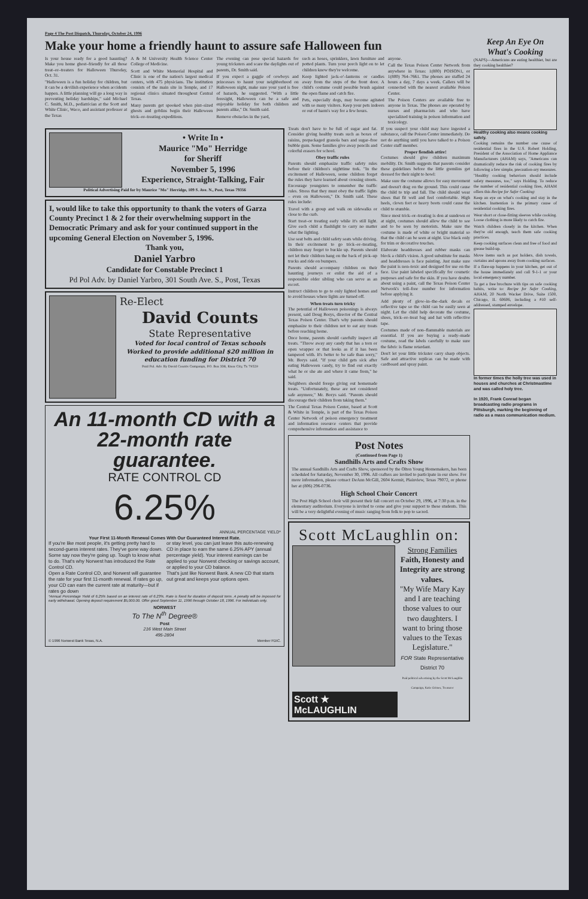Page 4 The Post Dispatch, Thursday, October 24, 1996
Make your home a friendly haunt to assure safe Halloween fun
Is your house ready for a good haunting? Make you home ghost–friendly for all those treat–or–treaters for Halloween Thursday, Oct. 31.
"Halloween is a fun holiday for children, but it can be a devilish experience when accidents happen. A little planning will go a long way in preventing holiday hardships," said Michael C. Smith, M.D., pediatrician at the Scott and White Clinic, Waco, and assistant professor at the Texas
A & M University Health Science Center College of Medicine.
Scott and White Memorial Hospital and Clinic is one of the nation's largest medical centers, with 475 physicians. The institution consists of the main site in Temple, and 17 regional clinics situated throughout Central Texas.
Many parents get spooked when pint–sized ghosts and goblins begin their Halloween trick–or–treating expeditions.
The evening can pose special hazards for young tricksters and scare the daylights out of parents, Dr. Smith said.
If you expect a gaggle of cowboys and princesses to haunt your neighborhood on Halloween night, make sure your yard is free of hazards, he suggested. "With a little foresight, Halloween can be a safe and enjoyable holiday for both children and parents alike," Dr. Smith said.
Remove obstacles in the yard,
such as hoses, sprinklers, lawn furniture and potted plants. Turn your porch light on to let children know they're welcome.
Keep lighted jack–o'–lanterns or candles away from the steps of the front door. A child's costume could possible brush against the open flame and catch fire.
Pets, especially dogs, may become agitated with so many visitors. Keep your pets indoors or out of harm's way for a few hours.
anyone.
Call the Texas Poison Center Network from anywhere in Texas: 1(800) POISON1, or 1(800) 764–7661. The phones are staffed 24 hours a day, 7 days a week. Callers will be connected with the nearest available Poison Center.
The Poison Centers are available free to anyone in Texas. The phones are operated by nurses and pharmacists and who have specialized training in poison information and toxicology.
• Write In •
Maurice "Mo" Herridge
for Sheriff
November 5, 1996
Experience, Straight-Talking, Fair
Political Advertising Paid for by Maurice "Mo" Herridge, 109 S. Ave. N., Post, Texas 79356
I, would like to take this opportunity to thank the voters of Garza County Precinct 1 & 2 for their overwhelming support in the Democratic Primary and ask for your continued support in the upcoming General Election on November 5, 1996.
Thank you,
Daniel Yarbro
Candidate for Constable Precinct 1
Pd Pol Adv. by Daniel Yarbro, 301 South Ave. S., Post, Texas
Re-Elect
David Counts
State Representative
Voted for local control of Texas schools
Worked to provide additional $20 million in education funding for District 70
Paid Pol. Adv. By David Counts Campaign, P.O. Box 338, Knox City, Tx 79529
An 11-month CD with a 22-month rate guarantee.
RATE CONTROL CD
6.25%
ANNUAL PERCENTAGE YIELD*
Your First 11-Month Renewal Comes With Our Guaranteed Interest Rate.
If you're like most people, it's getting pretty hard to second-guess interest rates. They've gone way down. Some say now they're going up. Tough to know what to do. That's why Norwest has introduced the Rate Control CD.
Open a Rate Control CD, and Norwest will guarantee the rate for your first 11-month renewal. If rates go up, your CD can earn the current rate at maturity—but if rates go down
or stay level, you can just leave this auto-renewing CD in place to earn the same 6.25% APY (annual percentage yield). Your interest earnings can be applied to your Norwest checking or savings account, or applied to your CD balance.
That's just like Norwest Bank. A new CD that starts out great and keeps your options open.
*Annual Percentage Yield of 6.25% based on an interest rate of 6.23%. Rate is fixed for duration of deposit term. A penalty will be imposed for early withdrawal. Opening deposit requirement $5,000.00. Offer good September 11, 1996 through October 18, 1996. For individuals only.
NORWEST
To The N<sup>th</sup> Degree®
Post
216 West Main Street
495-2804
© 1996 Norwest Bank Texas, N.A. Member FDIC.
Treats don't have to be full of sugar and fat. Consider giving healthy treats such as boxes of raisins, prepackaged granola bars and sugar–free bubble gum. Some families give away pencils and colorful erasers for school.
Obey traffic rules
Parents should emphasize traffic safety rules before their children's nighttime trek. "In the excitement of Halloween, some children forget the rules they have learned about crossing streets. Encourage youngsters to remember the traffic rules. Stress that they must obey the traffic lights – even on Halloween," Dr. Smith said. These rules include:
Travel with a group and walk on sidewalks or close to the curb.
Start treat–or treating early while it's still light. Give each child a flashlight to carry no matter what the lighting.
Use seat belts and child safety seats while driving. In their excitement to go trick–or–treating, children may forget to buckle up. Parents should not let their children hang on the back of pick–up trucks and ride on bumpers.
Parents should accompany children on their haunting journeys or enlist the aid of a responsible older sibling who can serve as an escort.
Instruct children to go to only lighted homes and to avoid houses where lights are turned off.
When treats turn tricky
The potential of Halloween poisonings is always present, said Doug Borys, director of the Central Texas Poison Center. That's why parents should emphasize to their children not to eat any treats before reaching home.
Once home, parents should carefully inspect all treats. "Throw away any candy that has a torn or open wrapper or that looks as if it has been tampered with. It's better to be safe than sorry," Mr. Borys said. "If your child gets sick after eating Halloween candy, try to find out exactly what he or she ate and where it came from," he said.
Neighbors should forego giving out homemade treats. "Unfortunately, these are not considered safe anymore," Mr. Borys said. "Parents should discourage their children from taking them."
The Central Texas Poison Center, based at Scott & White in Temple, is part of the Texas Poison Center Network of poison emergency treatment and information resource centers that provide comprehensive information and assistance to
If you suspect your child may have ingested a substance, call the Poison Center immediately. Do not do anything until you have talked to a Poison Center staff member.
Proper fiendish attire!
Costumes should give children maximum mobility. Dr. Smith suggests that parents consider these guidelines before the little gremlins get dressed for their night to howl:
Make sure the costume allows for easy movement and doesn't drag on the ground. This could cause the child to trip and fall. The child should wear shoes that fit well and feel comfortable. High heels, clown feet or heavy boots could cause the child to stumble.
Since most trick–or–treating is don at sundown or at night, costumes should allow the child to see and to be seen by motorists. Make sure the costume is made of white or bright material so that the child can be seen at night. Use black only for trim or decorative touches.
Elaborate headdresses and rubber masks can block a child's vision. A good substitute for masks and headdresses is face painting. Just make sure the paint is non–toxic and designed for use on the face. Use paint labeled specifically for cosmetic purposes and safe for the skin. If you have doubts about using a paint, call the Texas Poison Center Network's toll–free number for information before applying it.
Add plenty of glow–in–the–dark decals or reflective tape so the child can be easily seen at night. Let the child help decorate the costume, shoes, trick–or–treat bag and hat with reflective tape.
Costumes made of non–flammable materials are essential. If you are buying a ready–made costume, read the labels carefully to make sure the fabric is flame retardant.
Don't let your little trickster carry sharp objects. Safe and attractive replicas can be made with cardboard and spray paint.
Post Notes
(Continued from Page 1)
Sandhills Arts and Crafts Show
The annual Sandhills Arts and Crafts Show, sponsored by the Olton Young Homemakers, has been scheduled for Saturday, November 30, 1996. All crafters are invited to participate in our show. For more information, please cotnact DeAnn McGill, 2604 Kermit, Plainview, Texas 79072, or phone her at (806) 296-0736.
High School Choir Concert
The Post High School choir will present their fall concert on October 29, 1996, at 7:30 p.m. in the elementary auditorium. Everyone is invited to come and give your support to these students. This will be a very delightful evening of music ranging from folk to pop to sacred.
Scott McLaughlin on:
Strong Families
Faith, Honesty and Integrity are strong values.
"My Wife Mary Kay and I are teaching those values to our two daughters. I want to bring those values to the Texas Legislature."
FOR State Representative
District 70
Paid political advertising by the Scott McLaughlin Campaign, Katie Grimes, Treasurer
Scott ★
McLAUGHLIN
Keep An Eye On What's Cooking
(NAPS)—Americans are eating healthier, but are they cooking healthier?
Healthy cooking also means cooking safely.
Cooking remains the number one cause of residential fires in the U.S. Robert Holding, President of the Association of Home Appliance Manufacturers (AHAM) says, "Americans can dramatically reduce the risk of cooking fires by following a few simple, precaution-ary measures.
"Healthy cooking behaviors should include safety measures, too," says Holding. To reduce the number of residential cooking fires, AHAM offers this Recipe for Safer Cooking:
Keep an eye on what's cooking and stay in the kitchen. Inattention is the primary cause of residential cooking fires.
Wear short or close-fitting sleeves while cooking. Loose clothing is more likely to catch fire.
Watch children closely in the kitchen. When they're old enough, teach them safe cooking practices.
Keep cooking surfaces clean and free of food and grease build-up.
Move items such as pot holders, dish towels, curtains and aprons away from cooking surfaces.
If a flare-up happens in your kitchen, get out of the house immediately and call 9-1-1 or your local emergency number.
To get a free brochure with tips on safe cooking habits, write to: Recipe for Safer Cooking, AHAM, 20 North Wacker Drive, Suite 1500, Chicago, IL 60606, including a #10 self-addressed, stamped envelope.
In former times the holly tree was used in houses and churches at Christmastime and was called holy tree.
In 1920, Frank Conrad began broadcasting radio programs in Pittsburgh, marking the beginning of radio as a mass communication medium.